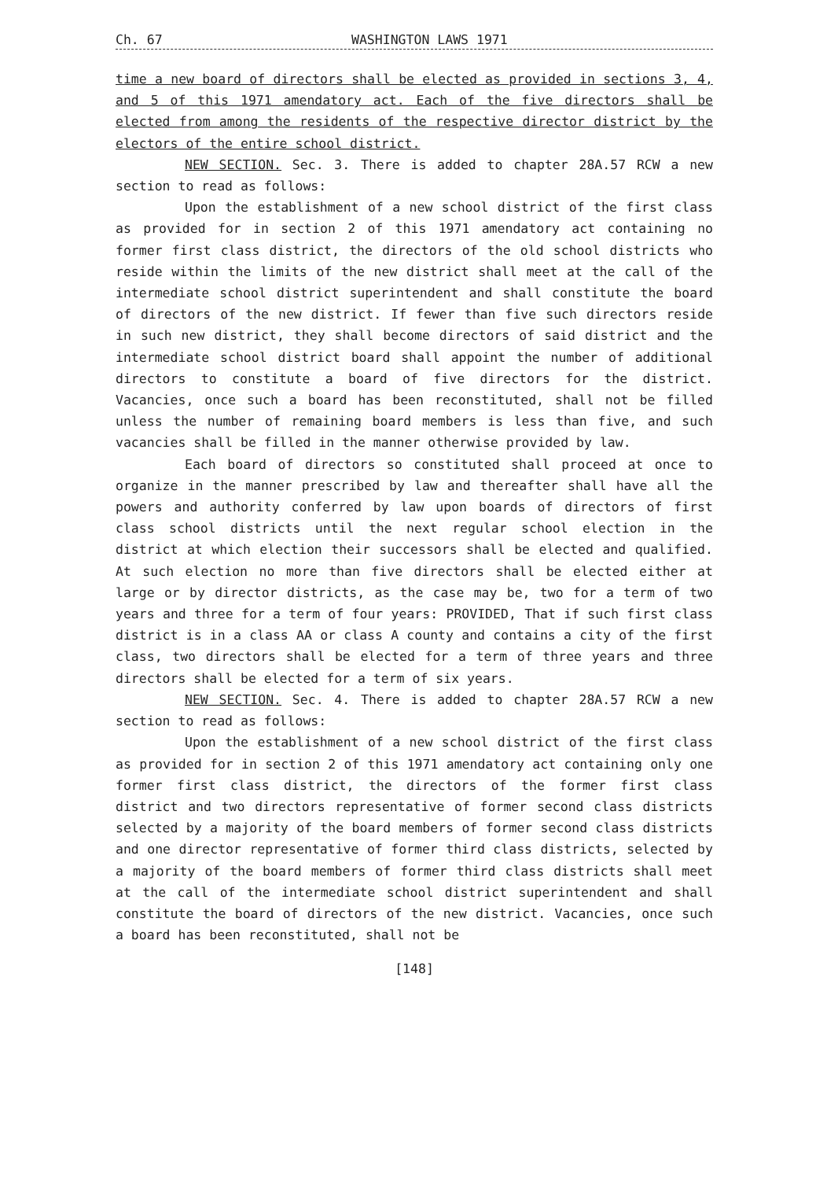Ch. 67 WASHINGTON LAWS 1971
time a new board of directors shall be elected as provided in sections 3, 4, and 5 of this 1971 amendatory act. Each of the five directors shall be elected from among the residents of the respective director district by the electors of the entire school district.
NEW SECTION. Sec. 3. There is added to chapter 28A.57 RCW a new section to read as follows:
Upon the establishment of a new school district of the first class as provided for in section 2 of this 1971 amendatory act containing no former first class district, the directors of the old school districts who reside within the limits of the new district shall meet at the call of the intermediate school district superintendent and shall constitute the board of directors of the new district. If fewer than five such directors reside in such new district, they shall become directors of said district and the intermediate school district board shall appoint the number of additional directors to constitute a board of five directors for the district. Vacancies, once such a board has been reconstituted, shall not be filled unless the number of remaining board members is less than five, and such vacancies shall be filled in the manner otherwise provided by law.
Each board of directors so constituted shall proceed at once to organize in the manner prescribed by law and thereafter shall have all the powers and authority conferred by law upon boards of directors of first class school districts until the next regular school election in the district at which election their successors shall be elected and qualified. At such election no more than five directors shall be elected either at large or by director districts, as the case may be, two for a term of two years and three for a term of four years: PROVIDED, That if such first class district is in a class AA or class A county and contains a city of the first class, two directors shall be elected for a term of three years and three directors shall be elected for a term of six years.
NEW SECTION. Sec. 4. There is added to chapter 28A.57 RCW a new section to read as follows:
Upon the establishment of a new school district of the first class as provided for in section 2 of this 1971 amendatory act containing only one former first class district, the directors of the former first class district and two directors representative of former second class districts selected by a majority of the board members of former second class districts and one director representative of former third class districts, selected by a majority of the board members of former third class districts shall meet at the call of the intermediate school district superintendent and shall constitute the board of directors of the new district. Vacancies, once such a board has been reconstituted, shall not be
[148]